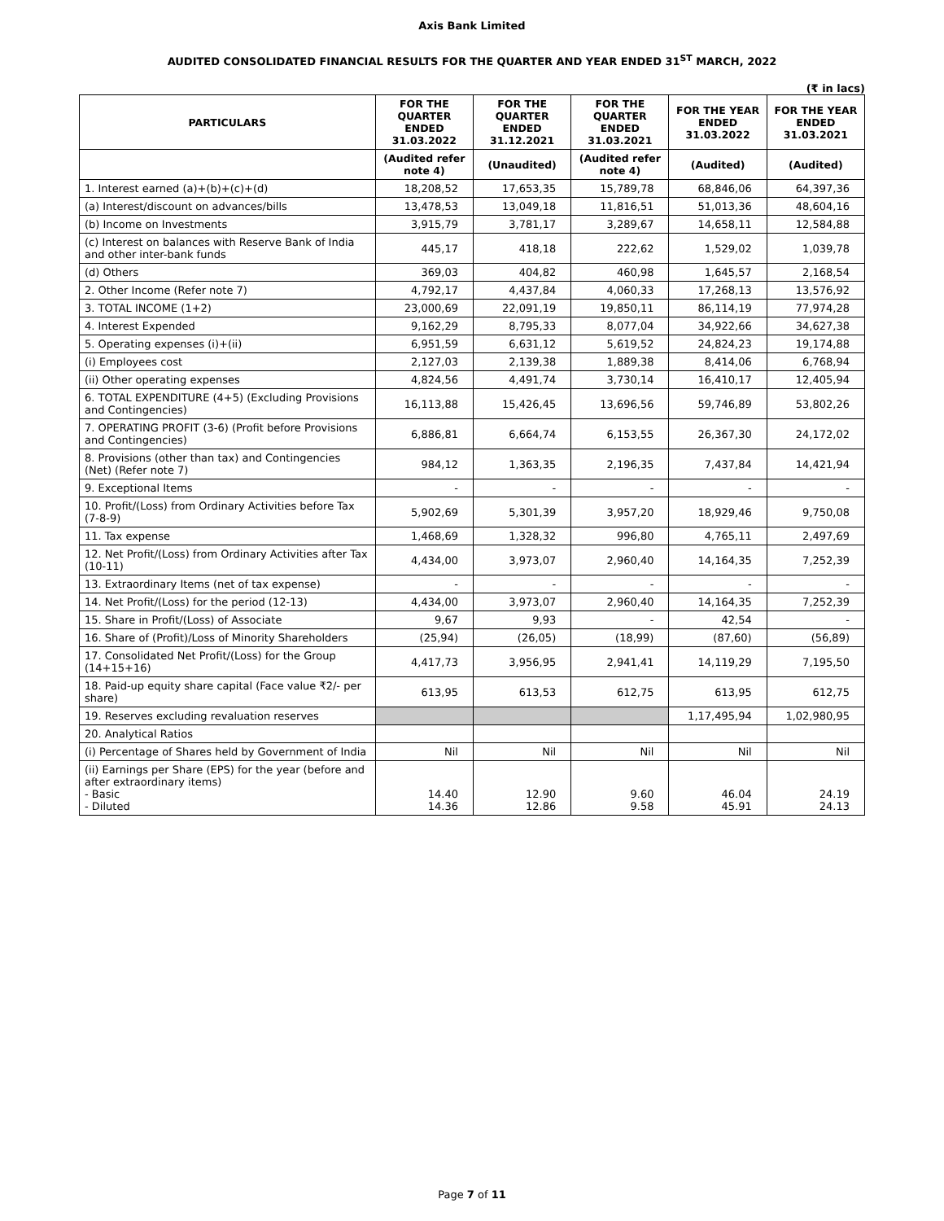Axis Bank Limited
AUDITED CONSOLIDATED FINANCIAL RESULTS FOR THE QUARTER AND YEAR ENDED 31<sup>ST</sup> MARCH, 2022
(₹ in lacs)
| PARTICULARS | FOR THE QUARTER ENDED 31.03.2022 | FOR THE QUARTER ENDED 31.12.2021 | FOR THE QUARTER ENDED 31.03.2021 | FOR THE YEAR ENDED 31.03.2022 | FOR THE YEAR ENDED 31.03.2021 |
| --- | --- | --- | --- | --- | --- |
| | (Audited refer note 4) | (Unaudited) | (Audited refer note 4) | (Audited) | (Audited) |
| 1. Interest earned (a)+(b)+(c)+(d) | 18,208,52 | 17,653,35 | 15,789,78 | 68,846,06 | 64,397,36 |
| (a) Interest/discount on advances/bills | 13,478,53 | 13,049,18 | 11,816,51 | 51,013,36 | 48,604,16 |
| (b) Income on Investments | 3,915,79 | 3,781,17 | 3,289,67 | 14,658,11 | 12,584,88 |
| (c) Interest on balances with Reserve Bank of India and other inter-bank funds | 445,17 | 418,18 | 222,62 | 1,529,02 | 1,039,78 |
| (d) Others | 369,03 | 404,82 | 460,98 | 1,645,57 | 2,168,54 |
| 2. Other Income (Refer note 7) | 4,792,17 | 4,437,84 | 4,060,33 | 17,268,13 | 13,576,92 |
| 3. TOTAL INCOME (1+2) | 23,000,69 | 22,091,19 | 19,850,11 | 86,114,19 | 77,974,28 |
| 4. Interest Expended | 9,162,29 | 8,795,33 | 8,077,04 | 34,922,66 | 34,627,38 |
| 5. Operating expenses (i)+(ii) | 6,951,59 | 6,631,12 | 5,619,52 | 24,824,23 | 19,174,88 |
| (i) Employees cost | 2,127,03 | 2,139,38 | 1,889,38 | 8,414,06 | 6,768,94 |
| (ii) Other operating expenses | 4,824,56 | 4,491,74 | 3,730,14 | 16,410,17 | 12,405,94 |
| 6. TOTAL EXPENDITURE (4+5) (Excluding Provisions and Contingencies) | 16,113,88 | 15,426,45 | 13,696,56 | 59,746,89 | 53,802,26 |
| 7. OPERATING PROFIT (3-6) (Profit before Provisions and Contingencies) | 6,886,81 | 6,664,74 | 6,153,55 | 26,367,30 | 24,172,02 |
| 8. Provisions (other than tax) and Contingencies (Net) (Refer note 7) | 984,12 | 1,363,35 | 2,196,35 | 7,437,84 | 14,421,94 |
| 9. Exceptional Items | - | - | - | - | - |
| 10. Profit/(Loss) from Ordinary Activities before Tax (7-8-9) | 5,902,69 | 5,301,39 | 3,957,20 | 18,929,46 | 9,750,08 |
| 11. Tax expense | 1,468,69 | 1,328,32 | 996,80 | 4,765,11 | 2,497,69 |
| 12. Net Profit/(Loss) from Ordinary Activities after Tax (10-11) | 4,434,00 | 3,973,07 | 2,960,40 | 14,164,35 | 7,252,39 |
| 13. Extraordinary Items (net of tax expense) | - | - | - | - | - |
| 14. Net Profit/(Loss) for the period (12-13) | 4,434,00 | 3,973,07 | 2,960,40 | 14,164,35 | 7,252,39 |
| 15. Share in Profit/(Loss) of Associate | 9,67 | 9,93 | - | 42,54 | - |
| 16. Share of (Profit)/Loss of Minority Shareholders | (25,94) | (26,05) | (18,99) | (87,60) | (56,89) |
| 17. Consolidated Net Profit/(Loss) for the Group (14+15+16) | 4,417,73 | 3,956,95 | 2,941,41 | 14,119,29 | 7,195,50 |
| 18. Paid-up equity share capital (Face value ₹2/- per share) | 613,95 | 613,53 | 612,75 | 613,95 | 612,75 |
| 19. Reserves excluding revaluation reserves | | | | 1,17,495,94 | 1,02,980,95 |
| 20. Analytical Ratios | | | | | |
| (i) Percentage of Shares held by Government of India | Nil | Nil | Nil | Nil | Nil |
| (ii) Earnings per Share (EPS) for the year (before and after extraordinary items) - Basic - Diluted | 14.40 14.36 | 12.90 12.86 | 9.60 9.58 | 46.04 45.91 | 24.19 24.13 |
Page 7 of 11